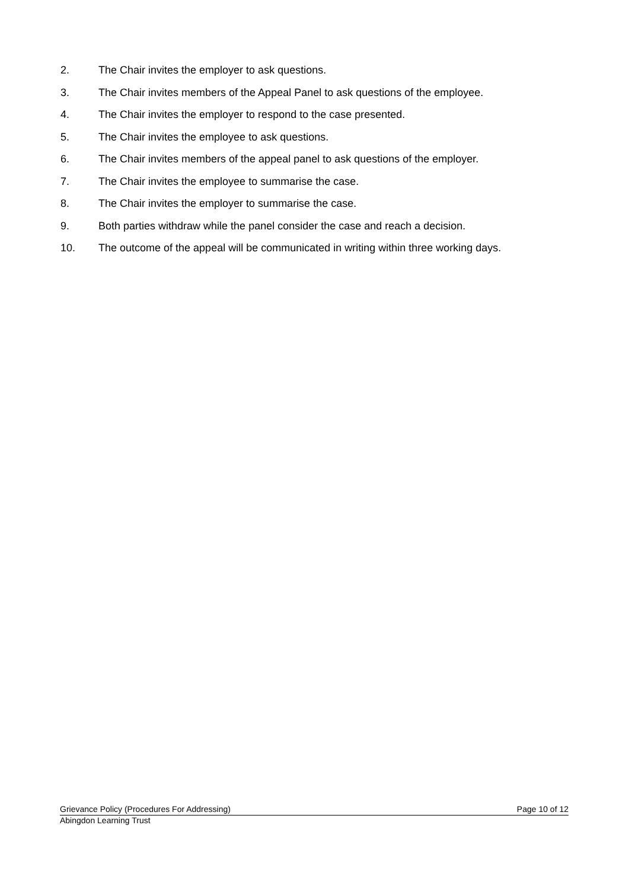2. The Chair invites the employer to ask questions.
3. The Chair invites members of the Appeal Panel to ask questions of the employee.
4. The Chair invites the employer to respond to the case presented.
5. The Chair invites the employee to ask questions.
6. The Chair invites members of the appeal panel to ask questions of the employer.
7. The Chair invites the employee to summarise the case.
8. The Chair invites the employer to summarise the case.
9. Both parties withdraw while the panel consider the case and reach a decision.
10. The outcome of the appeal will be communicated in writing within three working days.
Grievance Policy (Procedures For Addressing) Page 10 of 12
Abingdon Learning Trust